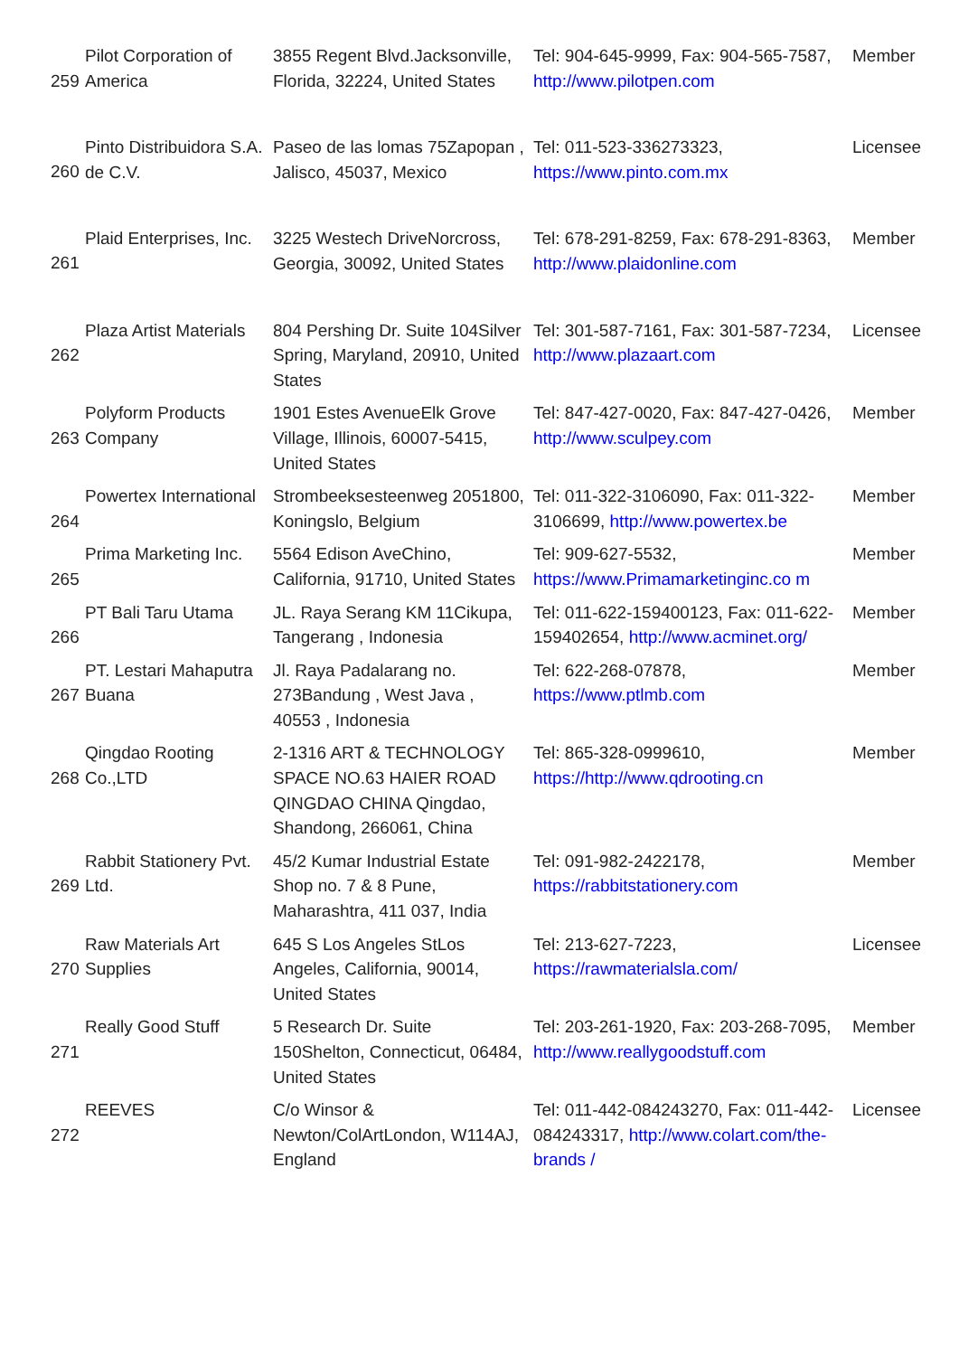| 259 | Pilot Corporation of America | 3855 Regent Blvd.Jacksonville, Florida, 32224, United States | Tel: 904-645-9999, Fax: 904-565-7587, http://www.pilotpen.com | Member |
| 260 | Pinto Distribuidora S.A. de C.V. | Paseo de las lomas 75Zapopan , Jalisco, 45037, Mexico | Tel: 011-523-336273323, https://www.pinto.com.mx | Licensee |
| 261 | Plaid Enterprises, Inc. | 3225 Westech DriveNorcross, Georgia, 30092, United States | Tel: 678-291-8259, Fax: 678-291-8363, http://www.plaidonline.com | Member |
| 262 | Plaza Artist Materials | 804 Pershing Dr. Suite 104Silver Spring, Maryland, 20910, United States | Tel: 301-587-7161, Fax: 301-587-7234, http://www.plazaart.com | Licensee |
| 263 | Polyform Products Company | 1901 Estes AvenueElk Grove Village, Illinois, 60007-5415, United States | Tel: 847-427-0020, Fax: 847-427-0426, http://www.sculpey.com | Member |
| 264 | Powertex International | Strombeeksesteenweg 2051800, Koningslo, Belgium | Tel: 011-322-3106090, Fax: 011-322-3106699, http://www.powertex.be | Member |
| 265 | Prima Marketing Inc. | 5564 Edison AveChino, California, 91710, United States | Tel: 909-627-5532, https://www.Primamarketinginc.co m | Member |
| 266 | PT Bali Taru Utama | JL. Raya Serang KM 11Cikupa, Tangerang , Indonesia | Tel: 011-622-159400123, Fax: 011-622-159402654, http://www.acminet.org/ | Member |
| 267 | PT. Lestari Mahaputra Buana | Jl. Raya Padalarang no. 273Bandung , West Java , 40553 , Indonesia | Tel: 622-268-07878, https://www.ptlmb.com | Member |
| 268 | Qingdao Rooting Co.,LTD | 2-1316 ART & TECHNOLOGY SPACE NO.63 HAIER ROAD QINGDAO CHINA Qingdao, Shandong, 266061, China | Tel: 865-328-0999610, https://http://www.qdrooting.cn | Member |
| 269 | Rabbit Stationery Pvt. Ltd. | 45/2 Kumar Industrial Estate Shop no. 7 & 8 Pune, Maharashtra, 411 037, India | Tel: 091-982-2422178, https://rabbitstationery.com | Member |
| 270 | Raw Materials Art Supplies | 645 S Los Angeles StLos Angeles, California, 90014, United States | Tel: 213-627-7223, https://rawmaterialsla.com/ | Licensee |
| 271 | Really Good Stuff | 5 Research Dr. Suite 150Shelton, Connecticut, 06484, United States | Tel: 203-261-1920, Fax: 203-268-7095, http://www.reallygoodstuff.com | Member |
| 272 | REEVES | C/o Winsor & Newton/ColArtLondon, W114AJ, England | Tel: 011-442-084243270, Fax: 011-442-084243317, http://www.colart.com/the-brands / | Licensee |